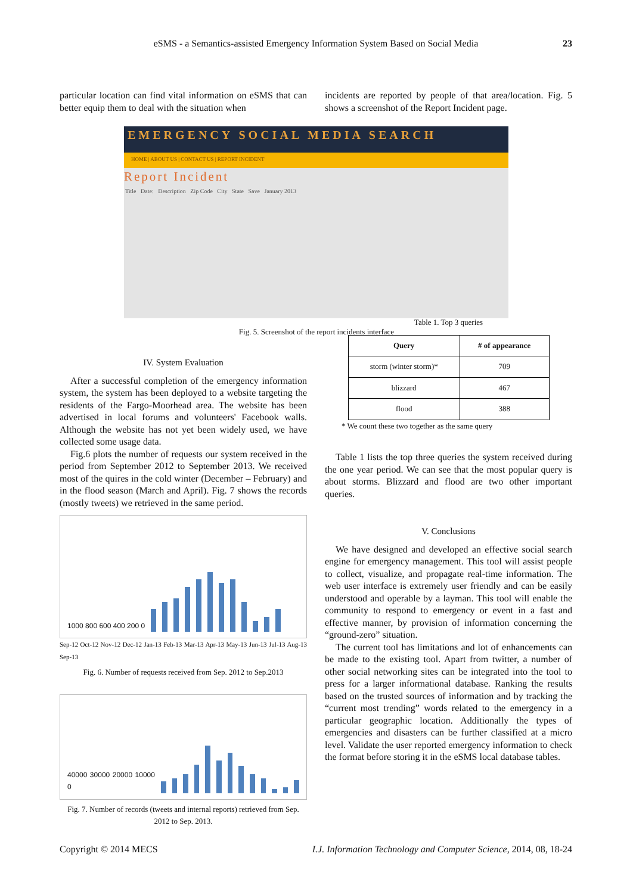eSMS - a Semantics-assisted Emergency Information System Based on Social Media 23
EMERGENCY SOCIAL MEDIA SEARCH
HOME | ABOUT US | CONTACT US | REPORT INCIDENT
Report Incident
Title Date: Description Zip Code City State Save January 2013
particular location can find vital information on eSMS that can better equip them to deal with the situation when
IV. System Evaluation
After a successful completion of the emergency information system, the system has been deployed to a website targeting the residents of the Fargo-Moorhead area. The website has been advertised in local forums and volunteers' Facebook walls. Although the website has not yet been widely used, we have collected some usage data.
Fig.6 plots the number of requests our system received in the period from September 2012 to September 2013. We received most of the quires in the cold winter (December – February) and in the flood season (March and April). Fig. 7 shows the records (mostly tweets) we retrieved in the same period.
1000 800 600 400 200 0
Sep-12 Oct-12 Nov-12 Dec-12 Jan-13 Feb-13 Mar-13 Apr-13 May-13 Jun-13 Jul-13 Aug-13 Sep-13
Fig. 6. Number of requests received from Sep. 2012 to Sep.2013
40000 30000 20000 10000 0
Fig. 7. Number of records (tweets and internal reports) retrieved from Sep. 2012 to Sep. 2013.
incidents are reported by people of that area/location. Fig. 5 shows a screenshot of the Report Incident page.
Table 1. Top 3 queries
| Query | # of appearance |
| --- | --- |
| storm (winter storm)* | 709 |
| blizzard | 467 |
| flood | 388 |
* We count these two together as the same query
Table 1 lists the top three queries the system received during the one year period. We can see that the most popular query is about storms. Blizzard and flood are two other important queries.
V. Conclusions
We have designed and developed an effective social search engine for emergency management. This tool will assist people to collect, visualize, and propagate real-time information. The web user interface is extremely user friendly and can be easily understood and operable by a layman. This tool will enable the community to respond to emergency or event in a fast and effective manner, by provision of information concerning the “ground-zero” situation.
The current tool has limitations and lot of enhancements can be made to the existing tool. Apart from twitter, a number of other social networking sites can be integrated into the tool to press for a larger informational database. Ranking the results based on the trusted sources of information and by tracking the “current most trending” words related to the emergency in a particular geographic location. Additionally the types of emergencies and disasters can be further classified at a micro level. Validate the user reported emergency information to check the format before storing it in the eSMS local database tables.
Fig. 5. Screenshot of the report incidents interface
Copyright © 2014 MECS I.J. Information Technology and Computer Science, 2014, 08, 18-24